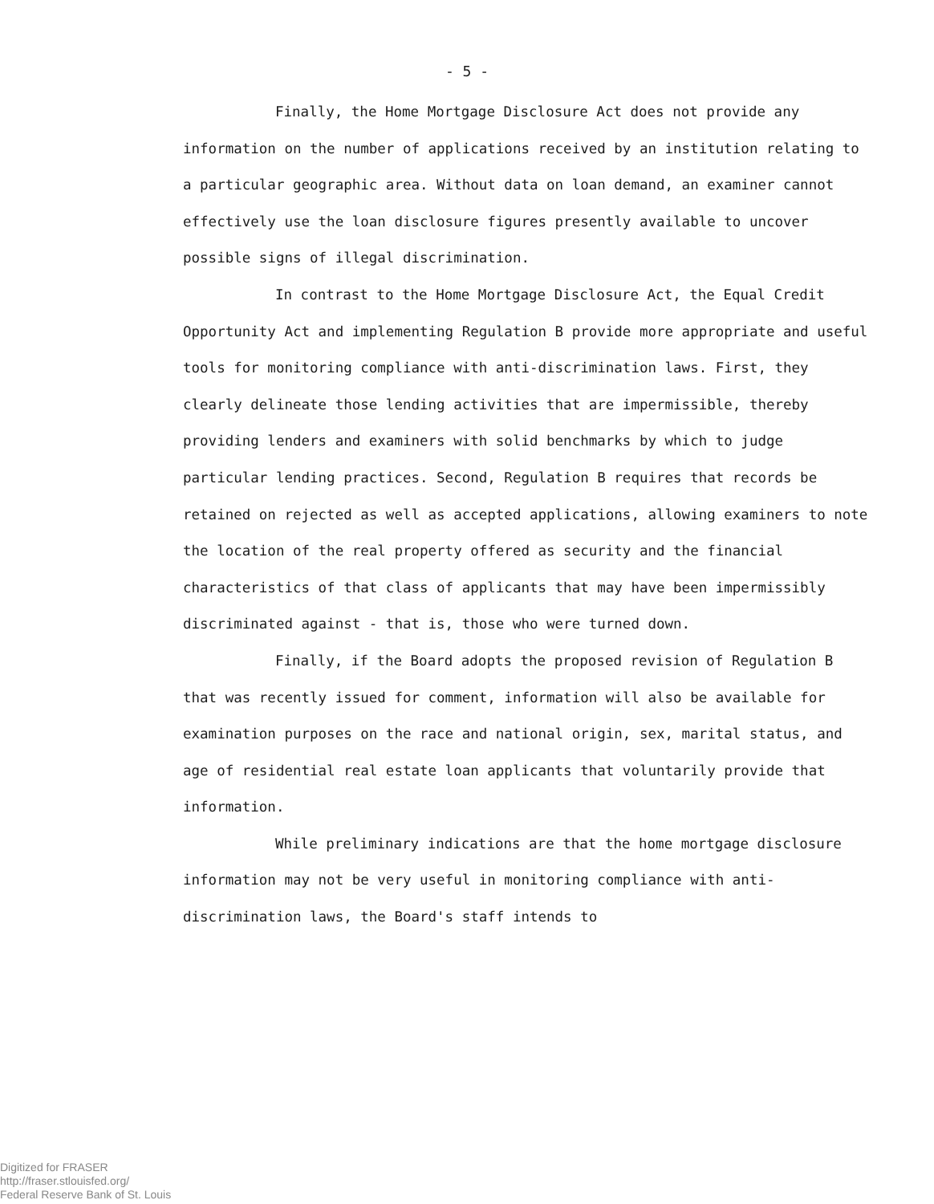- 5 -
Finally, the Home Mortgage Disclosure Act does not provide any information on the number of applications received by an institution relating to a particular geographic area. Without data on loan demand, an examiner cannot effectively use the loan disclosure figures presently available to uncover possible signs of illegal discrimination.
In contrast to the Home Mortgage Disclosure Act, the Equal Credit Opportunity Act and implementing Regulation B provide more appropriate and useful tools for monitoring compliance with anti-discrimination laws. First, they clearly delineate those lending activities that are impermissible, thereby providing lenders and examiners with solid benchmarks by which to judge particular lending practices. Second, Regulation B requires that records be retained on rejected as well as accepted applications, allowing examiners to note the location of the real property offered as security and the financial characteristics of that class of applicants that may have been impermissibly discriminated against - that is, those who were turned down.
Finally, if the Board adopts the proposed revision of Regulation B that was recently issued for comment, information will also be available for examination purposes on the race and national origin, sex, marital status, and age of residential real estate loan applicants that voluntarily provide that information.
While preliminary indications are that the home mortgage disclosure information may not be very useful in monitoring compliance with anti-discrimination laws, the Board's staff intends to
Digitized for FRASER
http://fraser.stlouisfed.org/
Federal Reserve Bank of St. Louis